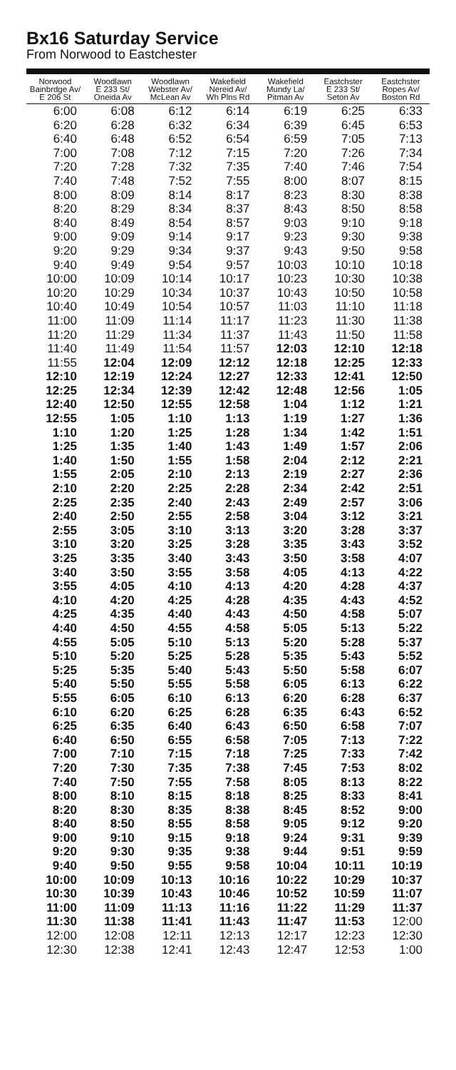Bx16 Saturday Service
From Norwood to Eastchester
| Norwood Bainbrdge Av/ E 206 St | Woodlawn E 233 St/ Oneida Av | Woodlawn Webster Av/ McLean Av | Wakefield Nereid Av/ Wh Plns Rd | Wakefield Mundy La/ Pitman Av | Eastchster E 233 St/ Seton Av | Eastchster Ropes Av/ Boston Rd |
| --- | --- | --- | --- | --- | --- | --- |
| 6:00 | 6:08 | 6:12 | 6:14 | 6:19 | 6:25 | 6:33 |
| 6:20 | 6:28 | 6:32 | 6:34 | 6:39 | 6:45 | 6:53 |
| 6:40 | 6:48 | 6:52 | 6:54 | 6:59 | 7:05 | 7:13 |
| 7:00 | 7:08 | 7:12 | 7:15 | 7:20 | 7:26 | 7:34 |
| 7:20 | 7:28 | 7:32 | 7:35 | 7:40 | 7:46 | 7:54 |
| 7:40 | 7:48 | 7:52 | 7:55 | 8:00 | 8:07 | 8:15 |
| 8:00 | 8:09 | 8:14 | 8:17 | 8:23 | 8:30 | 8:38 |
| 8:20 | 8:29 | 8:34 | 8:37 | 8:43 | 8:50 | 8:58 |
| 8:40 | 8:49 | 8:54 | 8:57 | 9:03 | 9:10 | 9:18 |
| 9:00 | 9:09 | 9:14 | 9:17 | 9:23 | 9:30 | 9:38 |
| 9:20 | 9:29 | 9:34 | 9:37 | 9:43 | 9:50 | 9:58 |
| 9:40 | 9:49 | 9:54 | 9:57 | 10:03 | 10:10 | 10:18 |
| 10:00 | 10:09 | 10:14 | 10:17 | 10:23 | 10:30 | 10:38 |
| 10:20 | 10:29 | 10:34 | 10:37 | 10:43 | 10:50 | 10:58 |
| 10:40 | 10:49 | 10:54 | 10:57 | 11:03 | 11:10 | 11:18 |
| 11:00 | 11:09 | 11:14 | 11:17 | 11:23 | 11:30 | 11:38 |
| 11:20 | 11:29 | 11:34 | 11:37 | 11:43 | 11:50 | 11:58 |
| 11:40 | 11:49 | 11:54 | 11:57 | 12:03 | 12:10 | 12:18 |
| 11:55 | 12:04 | 12:09 | 12:12 | 12:18 | 12:25 | 12:33 |
| 12:10 | 12:19 | 12:24 | 12:27 | 12:33 | 12:41 | 12:50 |
| 12:25 | 12:34 | 12:39 | 12:42 | 12:48 | 12:56 | 1:05 |
| 12:40 | 12:50 | 12:55 | 12:58 | 1:04 | 1:12 | 1:21 |
| 12:55 | 1:05 | 1:10 | 1:13 | 1:19 | 1:27 | 1:36 |
| 1:10 | 1:20 | 1:25 | 1:28 | 1:34 | 1:42 | 1:51 |
| 1:25 | 1:35 | 1:40 | 1:43 | 1:49 | 1:57 | 2:06 |
| 1:40 | 1:50 | 1:55 | 1:58 | 2:04 | 2:12 | 2:21 |
| 1:55 | 2:05 | 2:10 | 2:13 | 2:19 | 2:27 | 2:36 |
| 2:10 | 2:20 | 2:25 | 2:28 | 2:34 | 2:42 | 2:51 |
| 2:25 | 2:35 | 2:40 | 2:43 | 2:49 | 2:57 | 3:06 |
| 2:40 | 2:50 | 2:55 | 2:58 | 3:04 | 3:12 | 3:21 |
| 2:55 | 3:05 | 3:10 | 3:13 | 3:20 | 3:28 | 3:37 |
| 3:10 | 3:20 | 3:25 | 3:28 | 3:35 | 3:43 | 3:52 |
| 3:25 | 3:35 | 3:40 | 3:43 | 3:50 | 3:58 | 4:07 |
| 3:40 | 3:50 | 3:55 | 3:58 | 4:05 | 4:13 | 4:22 |
| 3:55 | 4:05 | 4:10 | 4:13 | 4:20 | 4:28 | 4:37 |
| 4:10 | 4:20 | 4:25 | 4:28 | 4:35 | 4:43 | 4:52 |
| 4:25 | 4:35 | 4:40 | 4:43 | 4:50 | 4:58 | 5:07 |
| 4:40 | 4:50 | 4:55 | 4:58 | 5:05 | 5:13 | 5:22 |
| 4:55 | 5:05 | 5:10 | 5:13 | 5:20 | 5:28 | 5:37 |
| 5:10 | 5:20 | 5:25 | 5:28 | 5:35 | 5:43 | 5:52 |
| 5:25 | 5:35 | 5:40 | 5:43 | 5:50 | 5:58 | 6:07 |
| 5:40 | 5:50 | 5:55 | 5:58 | 6:05 | 6:13 | 6:22 |
| 5:55 | 6:05 | 6:10 | 6:13 | 6:20 | 6:28 | 6:37 |
| 6:10 | 6:20 | 6:25 | 6:28 | 6:35 | 6:43 | 6:52 |
| 6:25 | 6:35 | 6:40 | 6:43 | 6:50 | 6:58 | 7:07 |
| 6:40 | 6:50 | 6:55 | 6:58 | 7:05 | 7:13 | 7:22 |
| 7:00 | 7:10 | 7:15 | 7:18 | 7:25 | 7:33 | 7:42 |
| 7:20 | 7:30 | 7:35 | 7:38 | 7:45 | 7:53 | 8:02 |
| 7:40 | 7:50 | 7:55 | 7:58 | 8:05 | 8:13 | 8:22 |
| 8:00 | 8:10 | 8:15 | 8:18 | 8:25 | 8:33 | 8:41 |
| 8:20 | 8:30 | 8:35 | 8:38 | 8:45 | 8:52 | 9:00 |
| 8:40 | 8:50 | 8:55 | 8:58 | 9:05 | 9:12 | 9:20 |
| 9:00 | 9:10 | 9:15 | 9:18 | 9:24 | 9:31 | 9:39 |
| 9:20 | 9:30 | 9:35 | 9:38 | 9:44 | 9:51 | 9:59 |
| 9:40 | 9:50 | 9:55 | 9:58 | 10:04 | 10:11 | 10:19 |
| 10:00 | 10:09 | 10:13 | 10:16 | 10:22 | 10:29 | 10:37 |
| 10:30 | 10:39 | 10:43 | 10:46 | 10:52 | 10:59 | 11:07 |
| 11:00 | 11:09 | 11:13 | 11:16 | 11:22 | 11:29 | 11:37 |
| 11:30 | 11:38 | 11:41 | 11:43 | 11:47 | 11:53 | 12:00 |
| 12:00 | 12:08 | 12:11 | 12:13 | 12:17 | 12:23 | 12:30 |
| 12:30 | 12:38 | 12:41 | 12:43 | 12:47 | 12:53 | 1:00 |